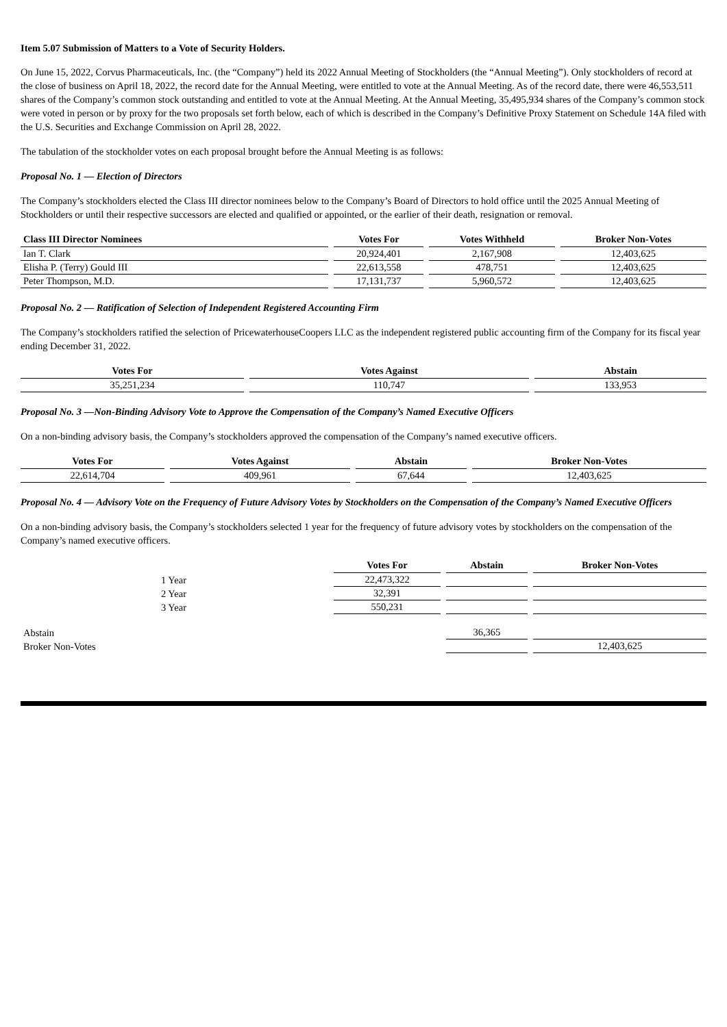Item 5.07 Submission of Matters to a Vote of Security Holders.
On June 15, 2022, Corvus Pharmaceuticals, Inc. (the “Company”) held its 2022 Annual Meeting of Stockholders (the “Annual Meeting”). Only stockholders of record at the close of business on April 18, 2022, the record date for the Annual Meeting, were entitled to vote at the Annual Meeting. As of the record date, there were 46,553,511 shares of the Company’s common stock outstanding and entitled to vote at the Annual Meeting. At the Annual Meeting, 35,495,934 shares of the Company’s common stock were voted in person or by proxy for the two proposals set forth below, each of which is described in the Company’s Definitive Proxy Statement on Schedule 14A filed with the U.S. Securities and Exchange Commission on April 28, 2022.
The tabulation of the stockholder votes on each proposal brought before the Annual Meeting is as follows:
Proposal No. 1 — Election of Directors
The Company’s stockholders elected the Class III director nominees below to the Company’s Board of Directors to hold office until the 2025 Annual Meeting of Stockholders or until their respective successors are elected and qualified or appointed, or the earlier of their death, resignation or removal.
| Class III Director Nominees | Votes For | Votes Withheld | Broker Non-Votes |
| --- | --- | --- | --- |
| Ian T. Clark | 20,924,401 | 2,167,908 | 12,403,625 |
| Elisha P. (Terry) Gould III | 22,613,558 | 478,751 | 12,403,625 |
| Peter Thompson, M.D. | 17,131,737 | 5,960,572 | 12,403,625 |
Proposal No. 2 — Ratification of Selection of Independent Registered Accounting Firm
The Company’s stockholders ratified the selection of PricewaterhouseCoopers LLC as the independent registered public accounting firm of the Company for its fiscal year ending December 31, 2022.
| Votes For | Votes Against | Abstain |
| --- | --- | --- |
| 35,251,234 | 110,747 | 133,953 |
Proposal No. 3 —Non-Binding Advisory Vote to Approve the Compensation of the Company’s Named Executive Officers
On a non-binding advisory basis, the Company’s stockholders approved the compensation of the Company’s named executive officers.
| Votes For | Votes Against | Abstain | Broker Non-Votes |
| --- | --- | --- | --- |
| 22,614,704 | 409,961 | 67,644 | 12,403,625 |
Proposal No. 4 — Advisory Vote on the Frequency of Future Advisory Votes by Stockholders on the Compensation of the Company’s Named Executive Officers
On a non-binding advisory basis, the Company’s stockholders selected 1 year for the frequency of future advisory votes by stockholders on the compensation of the Company’s named executive officers.
| | Votes For | Abstain | Broker Non-Votes |
| 1 Year | 22,473,322 | | |
| 2 Year | 32,391 | | |
| 3 Year | 550,231 | | |
| Abstain | | 36,365 | |
| Broker Non-Votes | | | 12,403,625 |